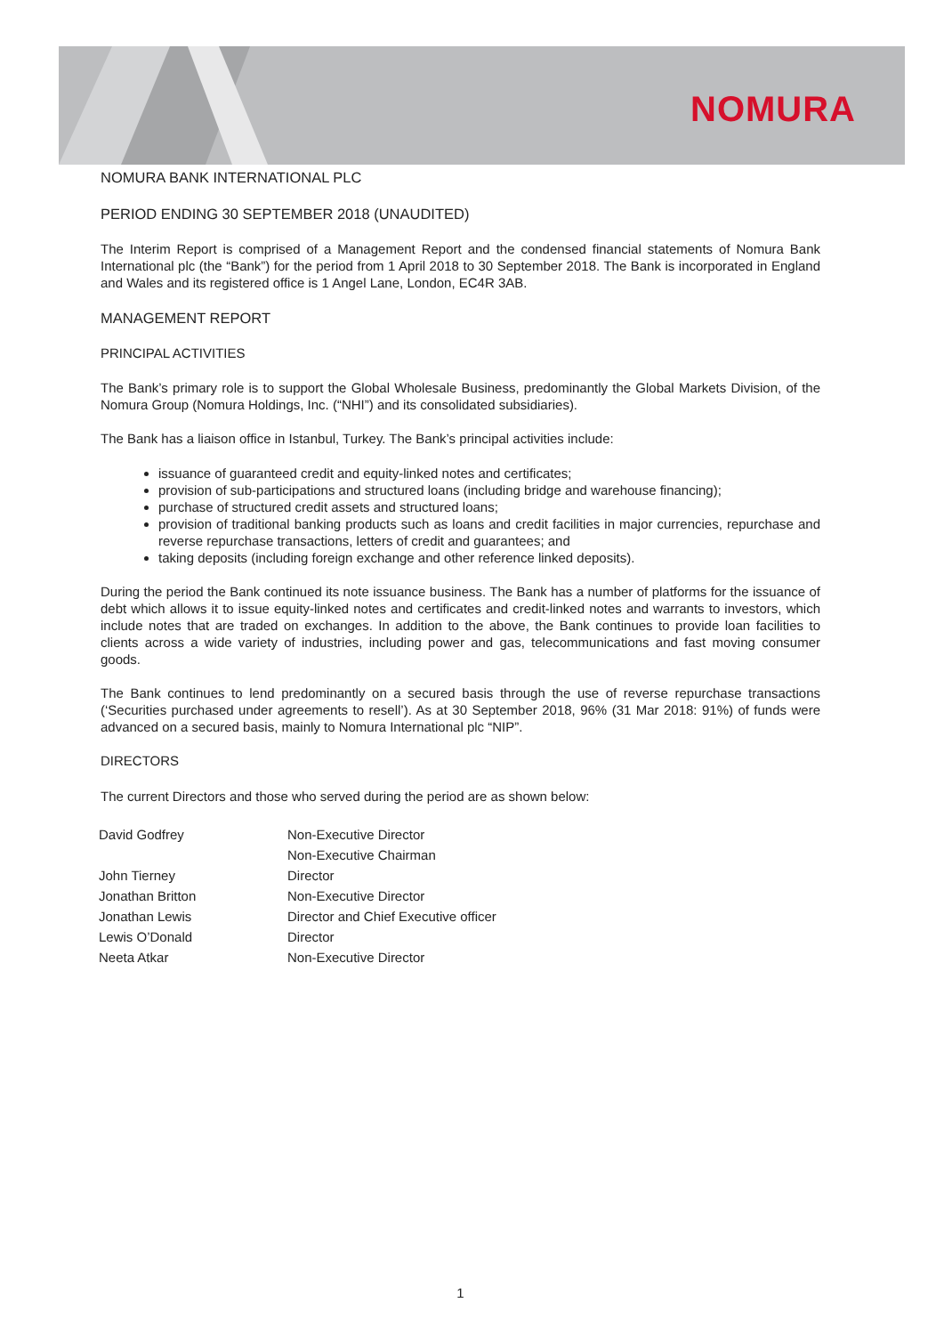NOMURA
NOMURA BANK INTERNATIONAL PLC
PERIOD ENDING 30 SEPTEMBER 2018 (UNAUDITED)
The Interim Report is comprised of a Management Report and the condensed financial statements of Nomura Bank International plc (the “Bank”) for the period from 1 April 2018 to 30 September 2018. The Bank is incorporated in England and Wales and its registered office is 1 Angel Lane, London, EC4R 3AB.
MANAGEMENT REPORT
PRINCIPAL ACTIVITIES
The Bank’s primary role is to support the Global Wholesale Business, predominantly the Global Markets Division, of the Nomura Group (Nomura Holdings, Inc. (“NHI”) and its consolidated subsidiaries).
The Bank has a liaison office in Istanbul, Turkey. The Bank’s principal activities include:
issuance of guaranteed credit and equity-linked notes and certificates;
provision of sub-participations and structured loans (including bridge and warehouse financing);
purchase of structured credit assets and structured loans;
provision of traditional banking products such as loans and credit facilities in major currencies, repurchase and reverse repurchase transactions, letters of credit and guarantees; and
taking deposits (including foreign exchange and other reference linked deposits).
During the period the Bank continued its note issuance business. The Bank has a number of platforms for the issuance of debt which allows it to issue equity-linked notes and certificates and credit-linked notes and warrants to investors, which include notes that are traded on exchanges. In addition to the above, the Bank continues to provide loan facilities to clients across a wide variety of industries, including power and gas, telecommunications and fast moving consumer goods.
The Bank continues to lend predominantly on a secured basis through the use of reverse repurchase transactions (‘Securities purchased under agreements to resell’). As at 30 September 2018, 96% (31 Mar 2018: 91%) of funds were advanced on a secured basis, mainly to Nomura International plc “NIP”.
DIRECTORS
The current Directors and those who served during the period are as shown below:
| David Godfrey | Non-Executive Director |
| | Non-Executive Chairman |
| John Tierney | Director |
| Jonathan Britton | Non-Executive Director |
| Jonathan Lewis | Director and Chief Executive officer |
| Lewis O’Donald | Director |
| Neeta Atkar | Non-Executive Director |
1